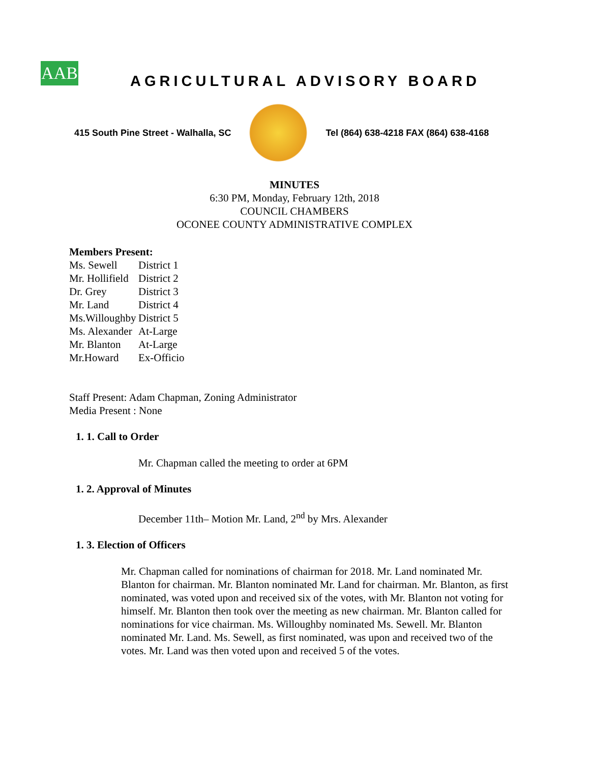AAB
AGRICULTURAL ADVISORY BOARD
415 South Pine Street - Walhalla, SC
Tel (864) 638-4218 FAX (864) 638-4168
MINUTES
6:30 PM, Monday, February 12th, 2018
COUNCIL CHAMBERS
OCONEE COUNTY ADMINISTRATIVE COMPLEX
Members Present:
Ms. Sewell District 1
Mr. Hollifield District 2
Dr. Grey District 3
Mr. Land District 4
Ms.Willoughby District 5
Ms. Alexander At-Large
Mr. Blanton At-Large
Mr.Howard Ex-Officio
Staff Present: Adam Chapman, Zoning Administrator
Media Present : None
1. 1. Call to Order
Mr. Chapman called the meeting to order at 6PM
1. 2. Approval of Minutes
December 11th– Motion Mr. Land, 2<sup>nd</sup> by Mrs. Alexander
1. 3. Election of Officers
Mr. Chapman called for nominations of chairman for 2018. Mr. Land nominated Mr. Blanton for chairman. Mr. Blanton nominated Mr. Land for chairman. Mr. Blanton, as first nominated, was voted upon and received six of the votes, with Mr. Blanton not voting for himself. Mr. Blanton then took over the meeting as new chairman. Mr. Blanton called for nominations for vice chairman. Ms. Willoughby nominated Ms. Sewell. Mr. Blanton nominated Mr. Land. Ms. Sewell, as first nominated, was upon and received two of the votes. Mr. Land was then voted upon and received 5 of the votes.